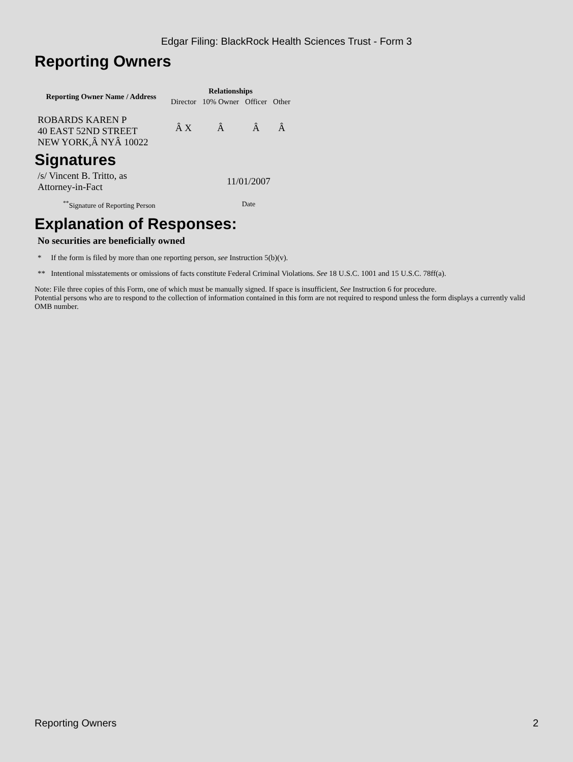Edgar Filing: BlackRock Health Sciences Trust - Form 3
Reporting Owners
| Reporting Owner Name / Address | Relationships | | | |
| --- | --- | --- | --- | --- |
| | Director | 10% Owner | Officer | Other |
| ROBARDS KAREN P 40 EAST 52ND STREET NEW YORK,Â NYÂ 10022 | Â X | Â | Â | Â |
Signatures
| /s/ Vincent B. Tritto, as Attorney-in-Fact | 11/01/2007 |
| <sup>**</sup> Signature of Reporting Person | Date |
Explanation of Responses:
No securities are beneficially owned
* If the form is filed by more than one reporting person, see Instruction 5(b)(v).
** Intentional misstatements or omissions of facts constitute Federal Criminal Violations. See 18 U.S.C. 1001 and 15 U.S.C. 78ff(a).
Note: File three copies of this Form, one of which must be manually signed. If space is insufficient, See Instruction 6 for procedure.
Potential persons who are to respond to the collection of information contained in this form are not required to respond unless the form displays a currently valid OMB number.
Reporting Owners 2